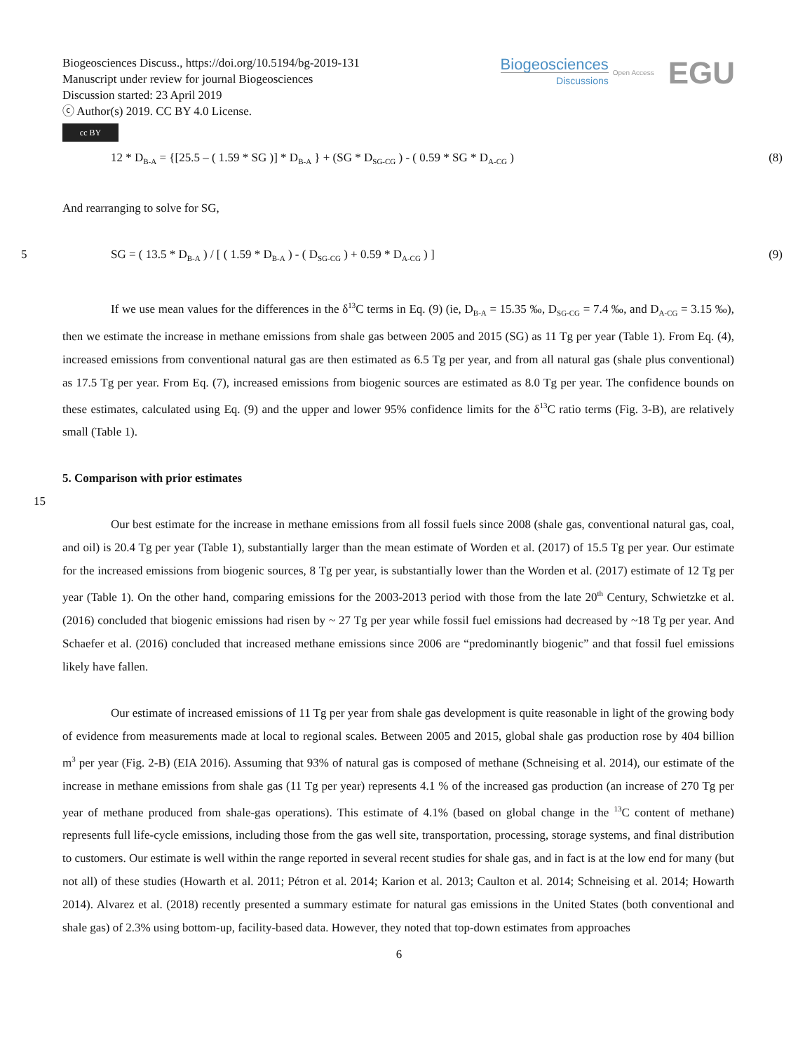Biogeosciences Discuss., https://doi.org/10.5194/bg-2019-131
Manuscript under review for journal Biogeosciences
Discussion started: 23 April 2019
ⓒ Author(s) 2019. CC BY 4.0 License.
cc BY
Biogeosciences
Discussions
Open Access EGU
12 * D<sub>B-A</sub> = {[25.5 – ( 1.59 * SG )] * D<sub>B-A</sub> } + (SG * D<sub>SG-CG</sub> ) - ( 0.59 * SG * D<sub>A-CG</sub> ) (8)
And rearranging to solve for SG,
5 SG = ( 13.5 * D<sub>B-A</sub> ) / [ ( 1.59 * D<sub>B-A</sub> ) - ( D<sub>SG-CG</sub> ) + 0.59 * D<sub>A-CG</sub> ) ] (9)
If we use mean values for the differences in the δ<sup>13</sup>C terms in Eq. (9) (ie, D<sub>B-A</sub> = 15.35 ‰, D<sub>SG-CG</sub> = 7.4 ‰, and D<sub>A-CG</sub> = 3.15 ‰), then we estimate the increase in methane emissions from shale gas between 2005 and 2015 (SG) as 11 Tg per year (Table 1). From Eq. (4), increased emissions from conventional natural gas are then estimated as 6.5 Tg per year, and from all natural gas (shale plus conventional) as 17.5 Tg per year. From Eq. (7), increased emissions from biogenic sources are estimated as 8.0 Tg per year. The confidence bounds on these estimates, calculated using Eq. (9) and the upper and lower 95% confidence limits for the δ<sup>13</sup>C ratio terms (Fig. 3-B), are relatively small (Table 1).
5. Comparison with prior estimates
15
Our best estimate for the increase in methane emissions from all fossil fuels since 2008 (shale gas, conventional natural gas, coal, and oil) is 20.4 Tg per year (Table 1), substantially larger than the mean estimate of Worden et al. (2017) of 15.5 Tg per year. Our estimate for the increased emissions from biogenic sources, 8 Tg per year, is substantially lower than the Worden et al. (2017) estimate of 12 Tg per year (Table 1). On the other hand, comparing emissions for the 2003-2013 period with those from the late 20<sup>th</sup> Century, Schwietzke et al. (2016) concluded that biogenic emissions had risen by ~ 27 Tg per year while fossil fuel emissions had decreased by ~18 Tg per year. And Schaefer et al. (2016) concluded that increased methane emissions since 2006 are “predominantly biogenic” and that fossil fuel emissions likely have fallen.
Our estimate of increased emissions of 11 Tg per year from shale gas development is quite reasonable in light of the growing body of evidence from measurements made at local to regional scales. Between 2005 and 2015, global shale gas production rose by 404 billion m<sup>3</sup> per year (Fig. 2-B) (EIA 2016). Assuming that 93% of natural gas is composed of methane (Schneising et al. 2014), our estimate of the increase in methane emissions from shale gas (11 Tg per year) represents 4.1 % of the increased gas production (an increase of 270 Tg per year of methane produced from shale-gas operations). This estimate of 4.1% (based on global change in the <sup>13</sup>C content of methane) represents full life-cycle emissions, including those from the gas well site, transportation, processing, storage systems, and final distribution to customers. Our estimate is well within the range reported in several recent studies for shale gas, and in fact is at the low end for many (but not all) of these studies (Howarth et al. 2011; Pétron et al. 2014; Karion et al. 2013; Caulton et al. 2014; Schneising et al. 2014; Howarth 2014). Alvarez et al. (2018) recently presented a summary estimate for natural gas emissions in the United States (both conventional and shale gas) of 2.3% using bottom-up, facility-based data. However, they noted that top-down estimates from approaches
6